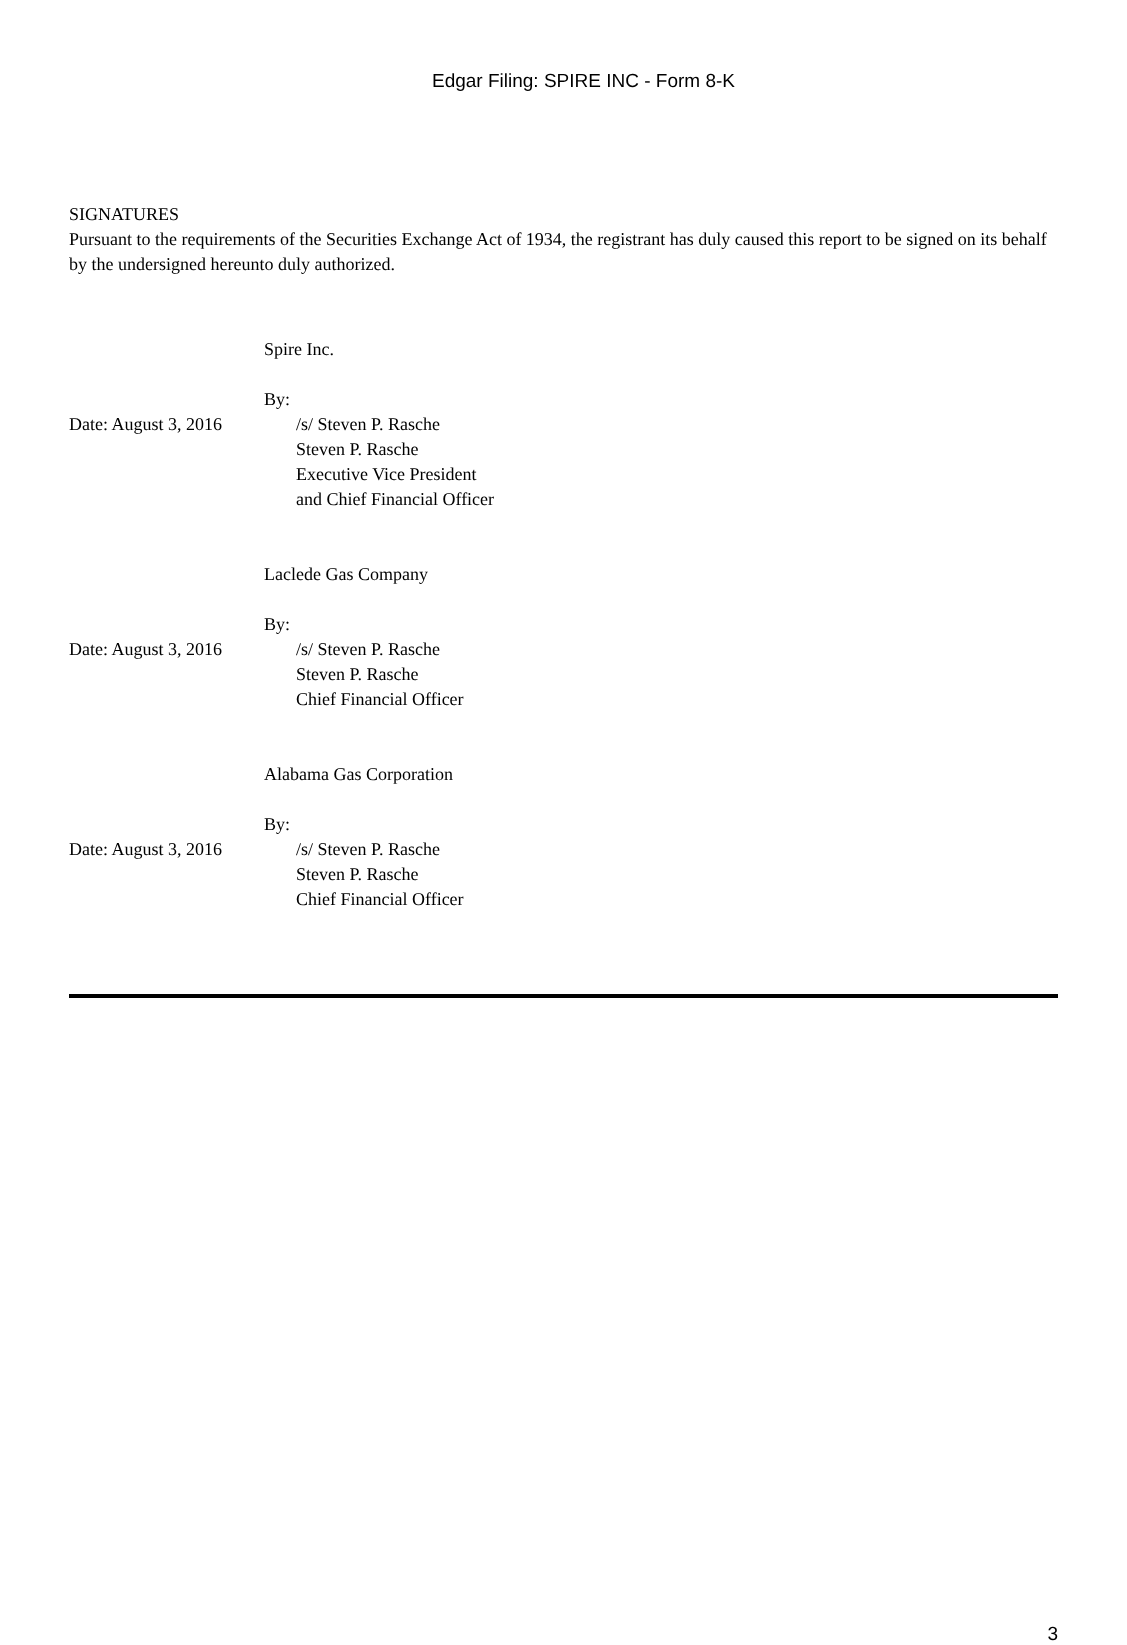Edgar Filing: SPIRE INC - Form 8-K
SIGNATURES
Pursuant to the requirements of the Securities Exchange Act of 1934, the registrant has duly caused this report to be signed on its behalf by the undersigned hereunto duly authorized.
Spire Inc.
By:
Date: August 3, 2016
/s/ Steven P. Rasche
Steven P. Rasche
Executive Vice President
and Chief Financial Officer
Laclede Gas Company
By:
Date: August 3, 2016
/s/ Steven P. Rasche
Steven P. Rasche
Chief Financial Officer
Alabama Gas Corporation
By:
Date: August 3, 2016
/s/ Steven P. Rasche
Steven P. Rasche
Chief Financial Officer
3